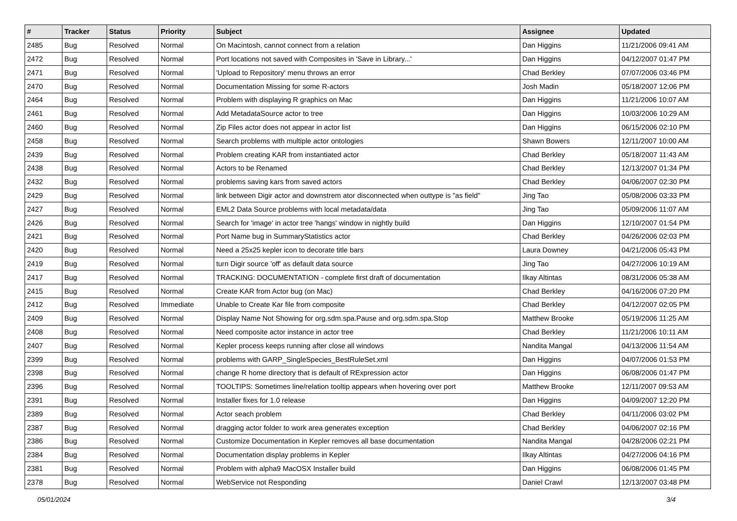| # | Tracker | Status | Priority | Subject | Assignee | Updated |
| --- | --- | --- | --- | --- | --- | --- |
| 2485 | Bug | Resolved | Normal | On Macintosh, cannot connect from a relation | Dan Higgins | 11/21/2006 09:41 AM |
| 2472 | Bug | Resolved | Normal | Port locations not saved with Composites in 'Save in Library...' | Dan Higgins | 04/12/2007 01:47 PM |
| 2471 | Bug | Resolved | Normal | 'Upload to Repository' menu throws an error | Chad Berkley | 07/07/2006 03:46 PM |
| 2470 | Bug | Resolved | Normal | Documentation Missing for some R-actors | Josh Madin | 05/18/2007 12:06 PM |
| 2464 | Bug | Resolved | Normal | Problem with displaying R graphics on Mac | Dan Higgins | 11/21/2006 10:07 AM |
| 2461 | Bug | Resolved | Normal | Add MetadataSource actor to tree | Dan Higgins | 10/03/2006 10:29 AM |
| 2460 | Bug | Resolved | Normal | Zip Files actor does not appear in actor list | Dan Higgins | 06/15/2006 02:10 PM |
| 2458 | Bug | Resolved | Normal | Search problems with multiple actor ontologies | Shawn Bowers | 12/11/2007 10:00 AM |
| 2439 | Bug | Resolved | Normal | Problem creating KAR from instantiated actor | Chad Berkley | 05/18/2007 11:43 AM |
| 2438 | Bug | Resolved | Normal | Actors to be Renamed | Chad Berkley | 12/13/2007 01:34 PM |
| 2432 | Bug | Resolved | Normal | problems saving kars from saved actors | Chad Berkley | 04/06/2007 02:30 PM |
| 2429 | Bug | Resolved | Normal | link between Digir actor and downstrem ator disconnected when outtype is "as field" | Jing Tao | 05/08/2006 03:33 PM |
| 2427 | Bug | Resolved | Normal | EML2 Data Source problems with local metadata/data | Jing Tao | 05/09/2006 11:07 AM |
| 2426 | Bug | Resolved | Normal | Search for 'image' in actor tree 'hangs' window in nightly build | Dan Higgins | 12/10/2007 01:54 PM |
| 2421 | Bug | Resolved | Normal | Port Name bug in SummaryStatistics actor | Chad Berkley | 04/26/2006 02:03 PM |
| 2420 | Bug | Resolved | Normal | Need a 25x25 kepler icon to decorate title bars | Laura Downey | 04/21/2006 05:43 PM |
| 2419 | Bug | Resolved | Normal | turn Digir source 'off' as default data source | Jing Tao | 04/27/2006 10:19 AM |
| 2417 | Bug | Resolved | Normal | TRACKING: DOCUMENTATION - complete first draft of documentation | Ilkay Altintas | 08/31/2006 05:38 AM |
| 2415 | Bug | Resolved | Normal | Create KAR from Actor bug (on Mac) | Chad Berkley | 04/16/2006 07:20 PM |
| 2412 | Bug | Resolved | Immediate | Unable to Create Kar file from composite | Chad Berkley | 04/12/2007 02:05 PM |
| 2409 | Bug | Resolved | Normal | Display Name Not Showing for org.sdm.spa.Pause and org.sdm.spa.Stop | Matthew Brooke | 05/19/2006 11:25 AM |
| 2408 | Bug | Resolved | Normal | Need composite actor instance in actor tree | Chad Berkley | 11/21/2006 10:11 AM |
| 2407 | Bug | Resolved | Normal | Kepler process keeps running after close all windows | Nandita Mangal | 04/13/2006 11:54 AM |
| 2399 | Bug | Resolved | Normal | problems with GARP_SingleSpecies_BestRuleSet.xml | Dan Higgins | 04/07/2006 01:53 PM |
| 2398 | Bug | Resolved | Normal | change R home directory that is default of RExpression actor | Dan Higgins | 06/08/2006 01:47 PM |
| 2396 | Bug | Resolved | Normal | TOOLTIPS: Sometimes line/relation tooltip appears when hovering over port | Matthew Brooke | 12/11/2007 09:53 AM |
| 2391 | Bug | Resolved | Normal | Installer fixes for 1.0 release | Dan Higgins | 04/09/2007 12:20 PM |
| 2389 | Bug | Resolved | Normal | Actor seach problem | Chad Berkley | 04/11/2006 03:02 PM |
| 2387 | Bug | Resolved | Normal | dragging actor folder to work area generates exception | Chad Berkley | 04/06/2007 02:16 PM |
| 2386 | Bug | Resolved | Normal | Customize Documentation in Kepler removes all base documentation | Nandita Mangal | 04/28/2006 02:21 PM |
| 2384 | Bug | Resolved | Normal | Documentation display problems in Kepler | Ilkay Altintas | 04/27/2006 04:16 PM |
| 2381 | Bug | Resolved | Normal | Problem with alpha9 MacOSX Installer build | Dan Higgins | 06/08/2006 01:45 PM |
| 2378 | Bug | Resolved | Normal | WebService not Responding | Daniel Crawl | 12/13/2007 03:48 PM |
05/01/2024 3/4